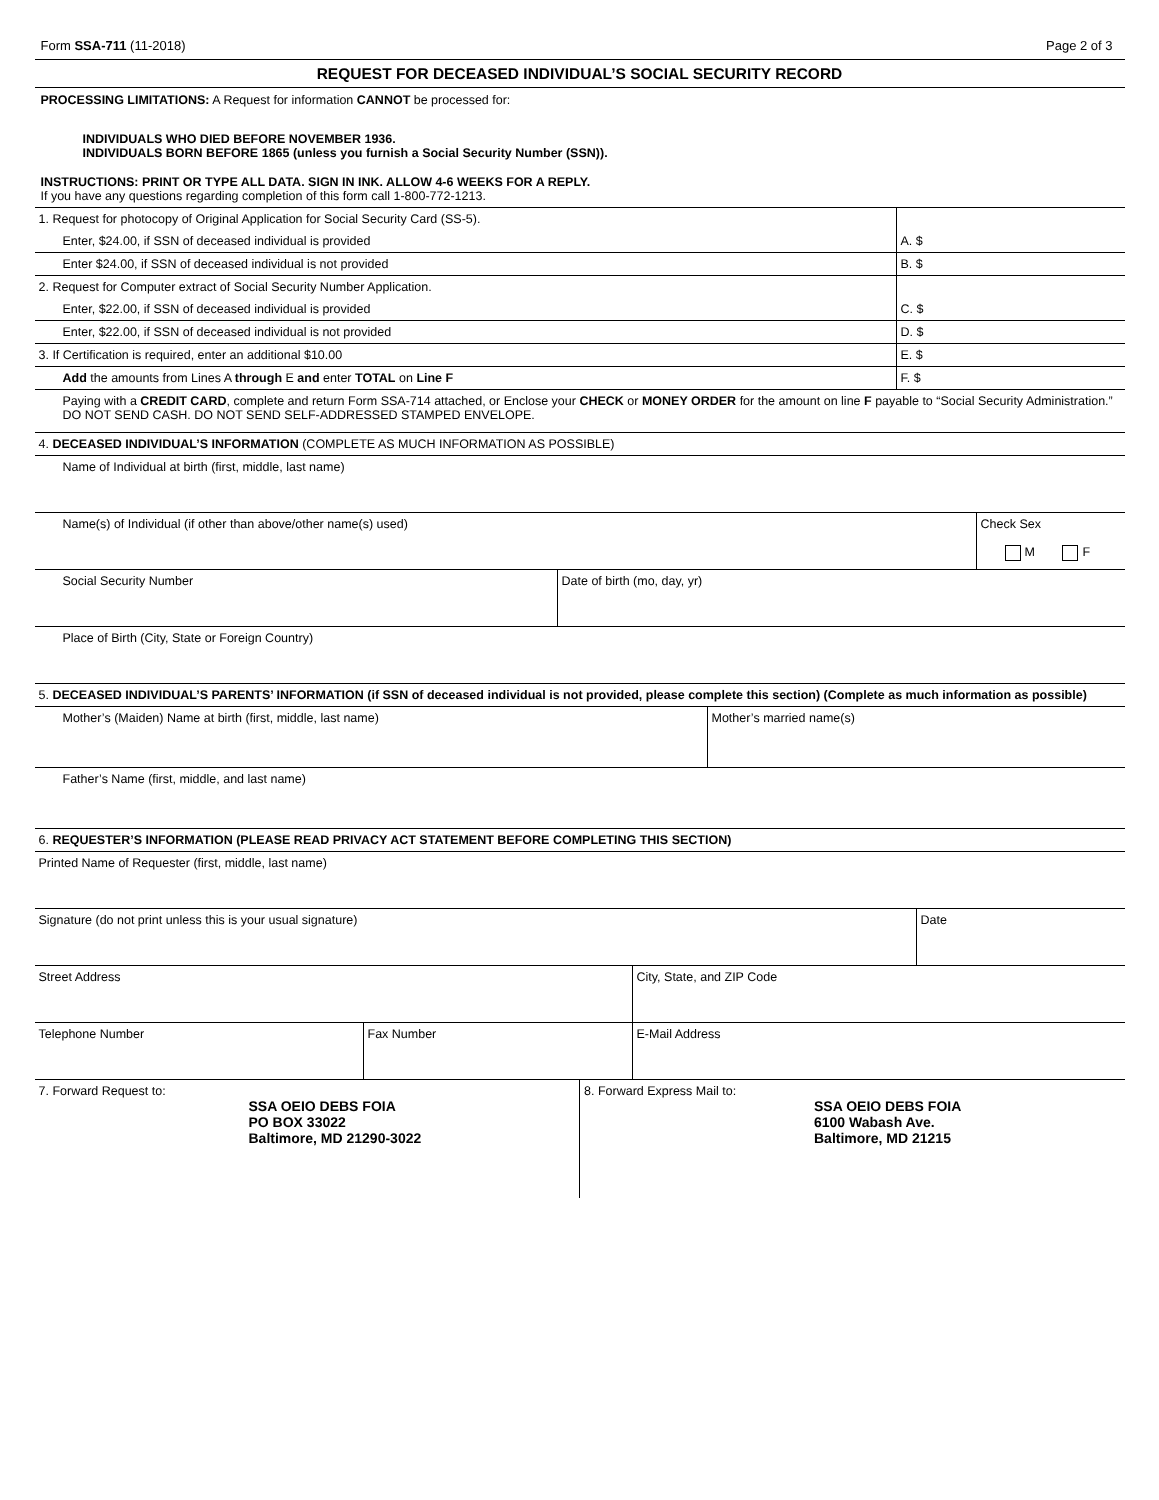Form SSA-711 (11-2018) Page 2 of 3
REQUEST FOR DECEASED INDIVIDUAL’S SOCIAL SECURITY RECORD
PROCESSING LIMITATIONS: A Request for information CANNOT be processed for:
INDIVIDUALS WHO DIED BEFORE NOVEMBER 1936.
INDIVIDUALS BORN BEFORE 1865 (unless you furnish a Social Security Number (SSN)).
INSTRUCTIONS: PRINT OR TYPE ALL DATA. SIGN IN INK. ALLOW 4-6 WEEKS FOR A REPLY.
If you have any questions regarding completion of this form call 1-800-772-1213.
| 1. Request for photocopy of Original Application for Social Security Card (SS-5). | |
| Enter, $24.00, if SSN of deceased individual is provided | A. $ |
| Enter $24.00, if SSN of deceased individual is not provided | B. $ |
| 2. Request for Computer extract of Social Security Number Application. | |
| Enter, $22.00, if SSN of deceased individual is provided | C. $ |
| Enter, $22.00, if SSN of deceased individual is not provided | D. $ |
| 3. If Certification is required, enter an additional $10.00 | E. $ |
| Add the amounts from Lines A through E and enter TOTAL on Line F | F. $ |
| Paying with a CREDIT CARD , complete and return Form SSA-714 attached, or Enclose your CHECK or MONEY ORDER for the amount on line F payable to “Social Security Administration.” DO NOT SEND CASH. DO NOT SEND SELF-ADDRESSED STAMPED ENVELOPE. | |
| 4. DECEASED INDIVIDUAL’S INFORMATION (COMPLETE AS MUCH INFORMATION AS POSSIBLE) | | |
| Name of Individual at birth (first, middle, last name) | | |
| Name(s) of Individual (if other than above/other name(s) used) | | Check Sex M F |
| Social Security Number | Date of birth (mo, day, yr) | |
| Place of Birth (City, State or Foreign Country) | | |
| 5. DECEASED INDIVIDUAL’S PARENTS’ INFORMATION (if SSN of deceased individual is not provided, please complete this section) (Complete as much information as possible) | |
| Mother’s (Maiden) Name at birth (first, middle, last name) | Mother’s married name(s) |
| Father’s Name (first, middle, and last name) | |
| 6. REQUESTER’S INFORMATION (PLEASE READ PRIVACY ACT STATEMENT BEFORE COMPLETING THIS SECTION) | | | |
| Printed Name of Requester (first, middle, last name) | | | |
| Signature (do not print unless this is your usual signature) | | | Date |
| Street Address | | City, State, and ZIP Code | |
| Telephone Number | Fax Number | E-Mail Address | |
| 7. Forward Request to: SSA OEIO DEBS FOIA PO BOX 33022 Baltimore, MD 21290-3022 | 8. Forward Express Mail to: SSA OEIO DEBS FOIA 6100 Wabash Ave. Baltimore, MD 21215 |